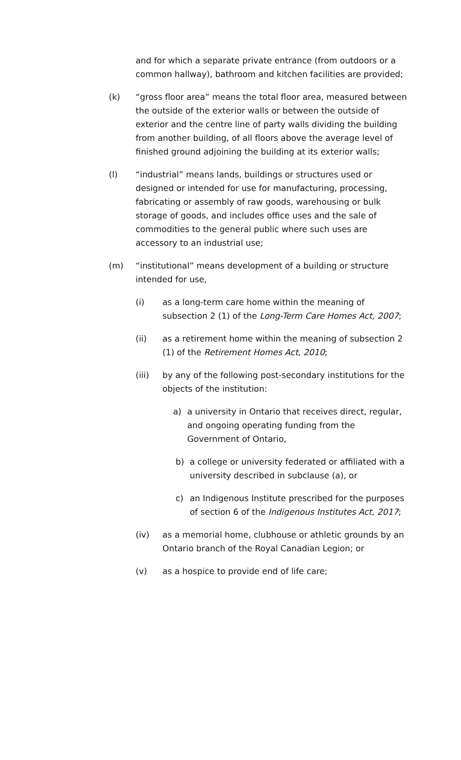and for which a separate private entrance (from outdoors or a common hallway), bathroom and kitchen facilities are provided;
(k) “gross floor area” means the total floor area, measured between the outside of the exterior walls or between the outside of exterior and the centre line of party walls dividing the building from another building, of all floors above the average level of finished ground adjoining the building at its exterior walls;
(l) “industrial” means lands, buildings or structures used or designed or intended for use for manufacturing, processing, fabricating or assembly of raw goods, warehousing or bulk storage of goods, and includes office uses and the sale of commodities to the general public where such uses are accessory to an industrial use;
(m) “institutional” means development of a building or structure intended for use,
(i) as a long-term care home within the meaning of subsection 2 (1) of the Long-Term Care Homes Act, 2007;
(ii) as a retirement home within the meaning of subsection 2 (1) of the Retirement Homes Act, 2010;
(iii) by any of the following post-secondary institutions for the objects of the institution:
a) a university in Ontario that receives direct, regular, and ongoing operating funding from the Government of Ontario,
b) a college or university federated or affiliated with a university described in subclause (a), or
c) an Indigenous Institute prescribed for the purposes of section 6 of the Indigenous Institutes Act, 2017;
(iv) as a memorial home, clubhouse or athletic grounds by an Ontario branch of the Royal Canadian Legion; or
(v) as a hospice to provide end of life care;